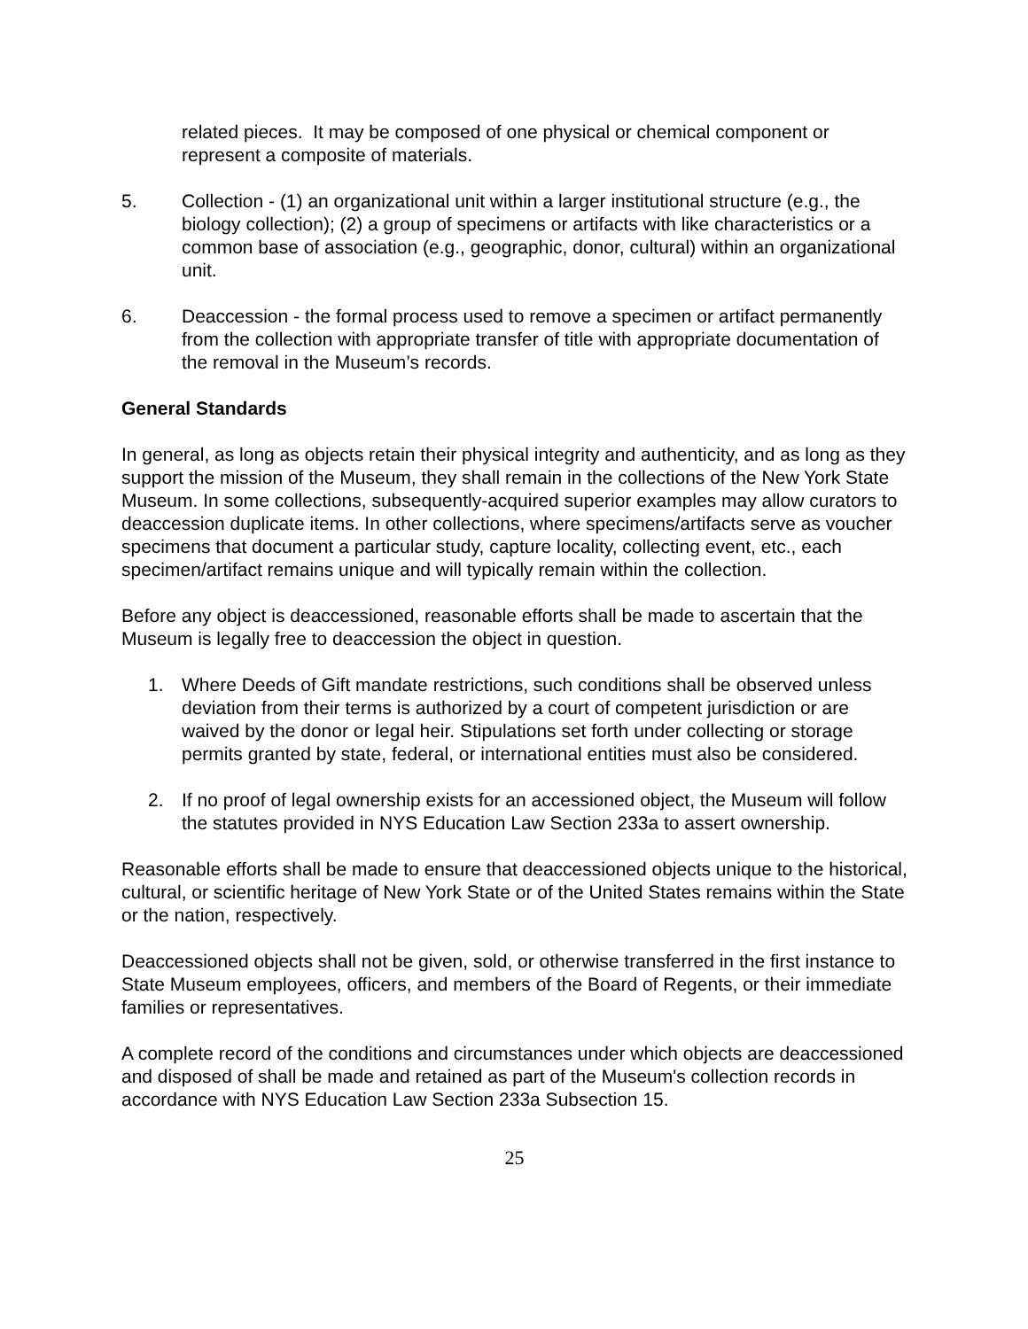related pieces. It may be composed of one physical or chemical component or represent a composite of materials.
5. Collection - (1) an organizational unit within a larger institutional structure (e.g., the biology collection); (2) a group of specimens or artifacts with like characteristics or a common base of association (e.g., geographic, donor, cultural) within an organizational unit.
6. Deaccession - the formal process used to remove a specimen or artifact permanently from the collection with appropriate transfer of title with appropriate documentation of the removal in the Museum’s records.
General Standards
In general, as long as objects retain their physical integrity and authenticity, and as long as they support the mission of the Museum, they shall remain in the collections of the New York State Museum. In some collections, subsequently-acquired superior examples may allow curators to deaccession duplicate items. In other collections, where specimens/artifacts serve as voucher specimens that document a particular study, capture locality, collecting event, etc., each specimen/artifact remains unique and will typically remain within the collection.
Before any object is deaccessioned, reasonable efforts shall be made to ascertain that the Museum is legally free to deaccession the object in question.
1. Where Deeds of Gift mandate restrictions, such conditions shall be observed unless deviation from their terms is authorized by a court of competent jurisdiction or are waived by the donor or legal heir. Stipulations set forth under collecting or storage permits granted by state, federal, or international entities must also be considered.
2. If no proof of legal ownership exists for an accessioned object, the Museum will follow the statutes provided in NYS Education Law Section 233a to assert ownership.
Reasonable efforts shall be made to ensure that deaccessioned objects unique to the historical, cultural, or scientific heritage of New York State or of the United States remains within the State or the nation, respectively.
Deaccessioned objects shall not be given, sold, or otherwise transferred in the first instance to State Museum employees, officers, and members of the Board of Regents, or their immediate families or representatives.
A complete record of the conditions and circumstances under which objects are deaccessioned and disposed of shall be made and retained as part of the Museum's collection records in accordance with NYS Education Law Section 233a Subsection 15.
25